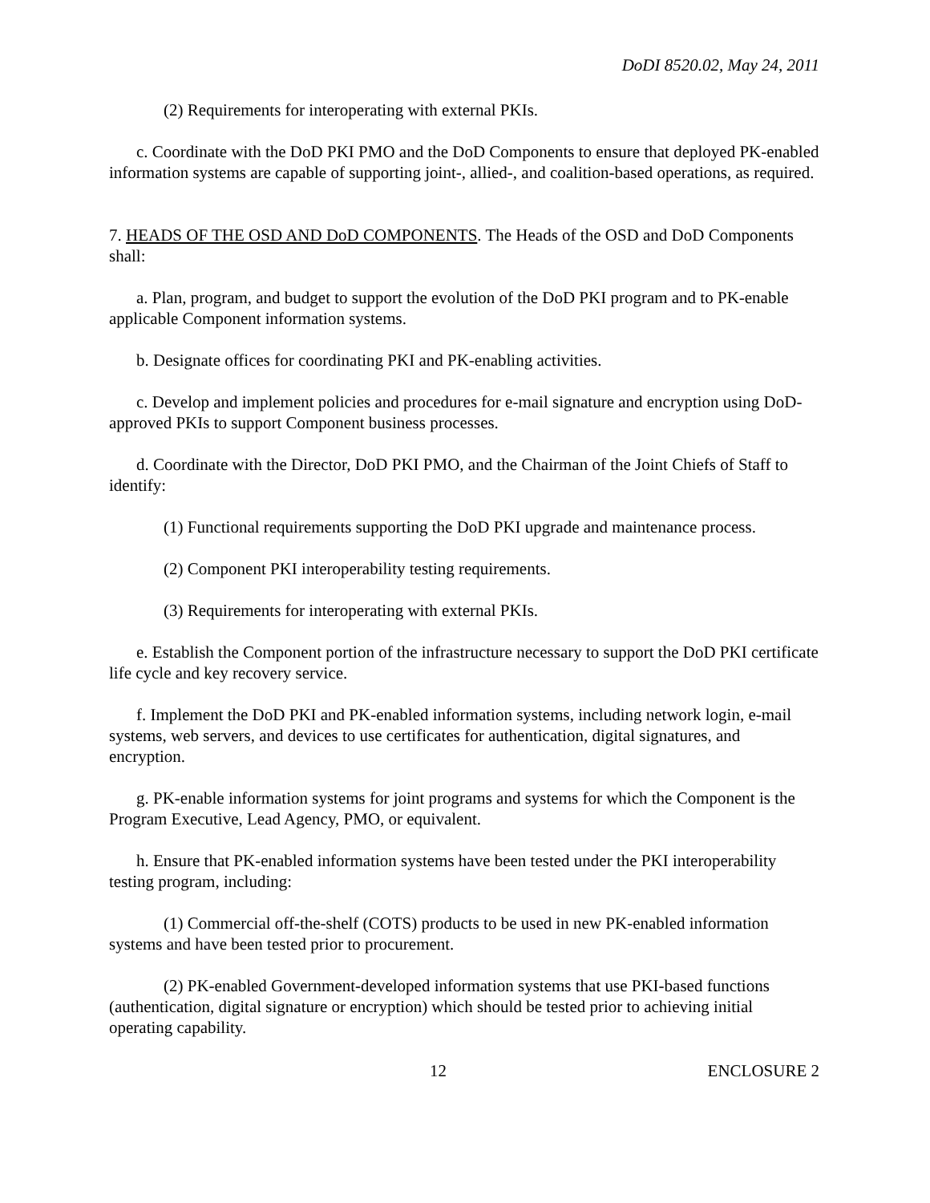DoDI 8520.02, May 24, 2011
(2) Requirements for interoperating with external PKIs.
c. Coordinate with the DoD PKI PMO and the DoD Components to ensure that deployed PK-enabled information systems are capable of supporting joint-, allied-, and coalition-based operations, as required.
7. HEADS OF THE OSD AND DoD COMPONENTS. The Heads of the OSD and DoD Components shall:
a. Plan, program, and budget to support the evolution of the DoD PKI program and to PK-enable applicable Component information systems.
b. Designate offices for coordinating PKI and PK-enabling activities.
c. Develop and implement policies and procedures for e-mail signature and encryption using DoD-approved PKIs to support Component business processes.
d. Coordinate with the Director, DoD PKI PMO, and the Chairman of the Joint Chiefs of Staff to identify:
(1) Functional requirements supporting the DoD PKI upgrade and maintenance process.
(2) Component PKI interoperability testing requirements.
(3) Requirements for interoperating with external PKIs.
e. Establish the Component portion of the infrastructure necessary to support the DoD PKI certificate life cycle and key recovery service.
f. Implement the DoD PKI and PK-enabled information systems, including network login, e-mail systems, web servers, and devices to use certificates for authentication, digital signatures, and encryption.
g. PK-enable information systems for joint programs and systems for which the Component is the Program Executive, Lead Agency, PMO, or equivalent.
h. Ensure that PK-enabled information systems have been tested under the PKI interoperability testing program, including:
(1) Commercial off-the-shelf (COTS) products to be used in new PK-enabled information systems and have been tested prior to procurement.
(2) PK-enabled Government-developed information systems that use PKI-based functions (authentication, digital signature or encryption) which should be tested prior to achieving initial operating capability.
12 ENCLOSURE 2